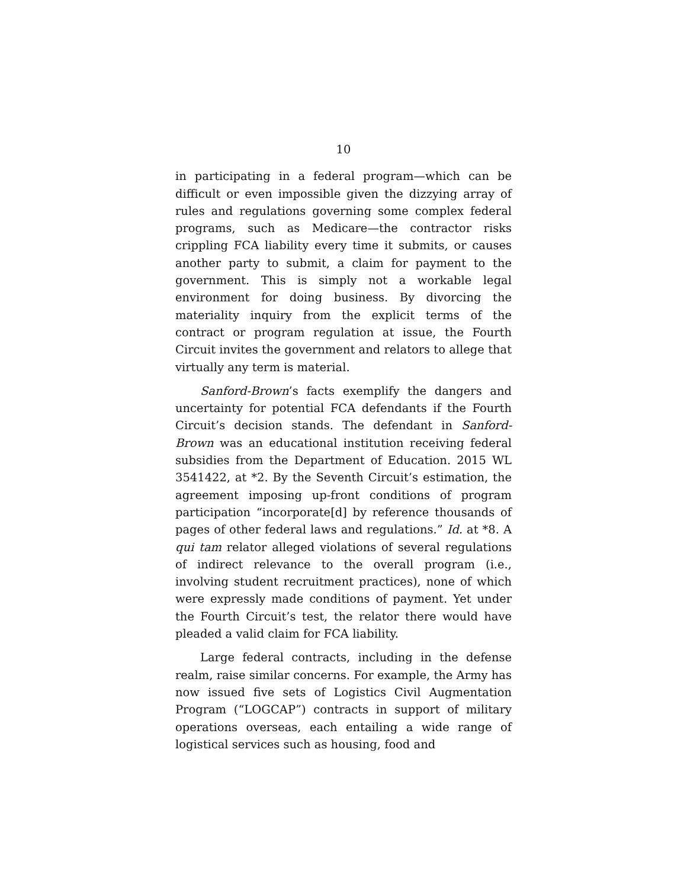10
in participating in a federal program—which can be difficult or even impossible given the dizzying array of rules and regulations governing some complex federal programs, such as Medicare—the contractor risks crippling FCA liability every time it submits, or causes another party to submit, a claim for payment to the government. This is simply not a workable legal environment for doing business. By divorcing the materiality inquiry from the explicit terms of the contract or program regulation at issue, the Fourth Circuit invites the government and relators to allege that virtually any term is material.
Sanford-Brown’s facts exemplify the dangers and uncertainty for potential FCA defendants if the Fourth Circuit’s decision stands. The defendant in Sanford-Brown was an educational institution receiving federal subsidies from the Department of Education. 2015 WL 3541422, at *2. By the Seventh Circuit’s estimation, the agreement imposing up-front conditions of program participation “incorporate[d] by reference thousands of pages of other federal laws and regulations.” Id. at *8. A qui tam relator alleged violations of several regulations of indirect relevance to the overall program (i.e., involving student recruitment practices), none of which were expressly made conditions of payment. Yet under the Fourth Circuit’s test, the relator there would have pleaded a valid claim for FCA liability.
Large federal contracts, including in the defense realm, raise similar concerns. For example, the Army has now issued five sets of Logistics Civil Augmentation Program (“LOGCAP”) contracts in support of military operations overseas, each entailing a wide range of logistical services such as housing, food and